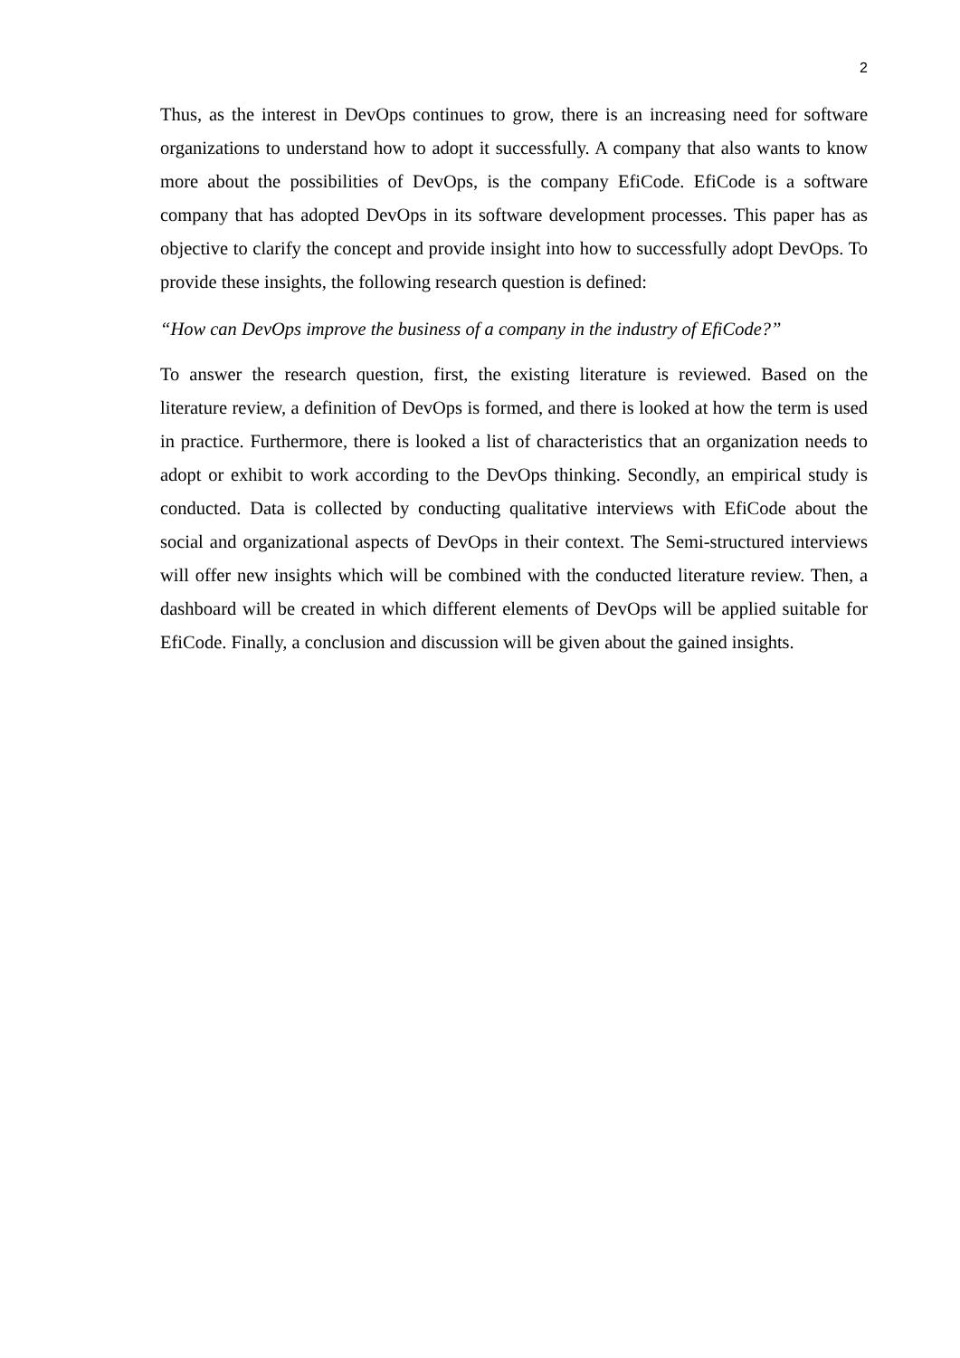2
Thus, as the interest in DevOps continues to grow, there is an increasing need for software organizations to understand how to adopt it successfully. A company that also wants to know more about the possibilities of DevOps, is the company EfiCode. EfiCode is a software company that has adopted DevOps in its software development processes. This paper has as objective to clarify the concept and provide insight into how to successfully adopt DevOps. To provide these insights, the following research question is defined:
“How can DevOps improve the business of a company in the industry of EfiCode?”
To answer the research question, first, the existing literature is reviewed. Based on the literature review, a definition of DevOps is formed, and there is looked at how the term is used in practice. Furthermore, there is looked a list of characteristics that an organization needs to adopt or exhibit to work according to the DevOps thinking. Secondly, an empirical study is conducted. Data is collected by conducting qualitative interviews with EfiCode about the social and organizational aspects of DevOps in their context. The Semi-structured interviews will offer new insights which will be combined with the conducted literature review. Then, a dashboard will be created in which different elements of DevOps will be applied suitable for EfiCode. Finally, a conclusion and discussion will be given about the gained insights.